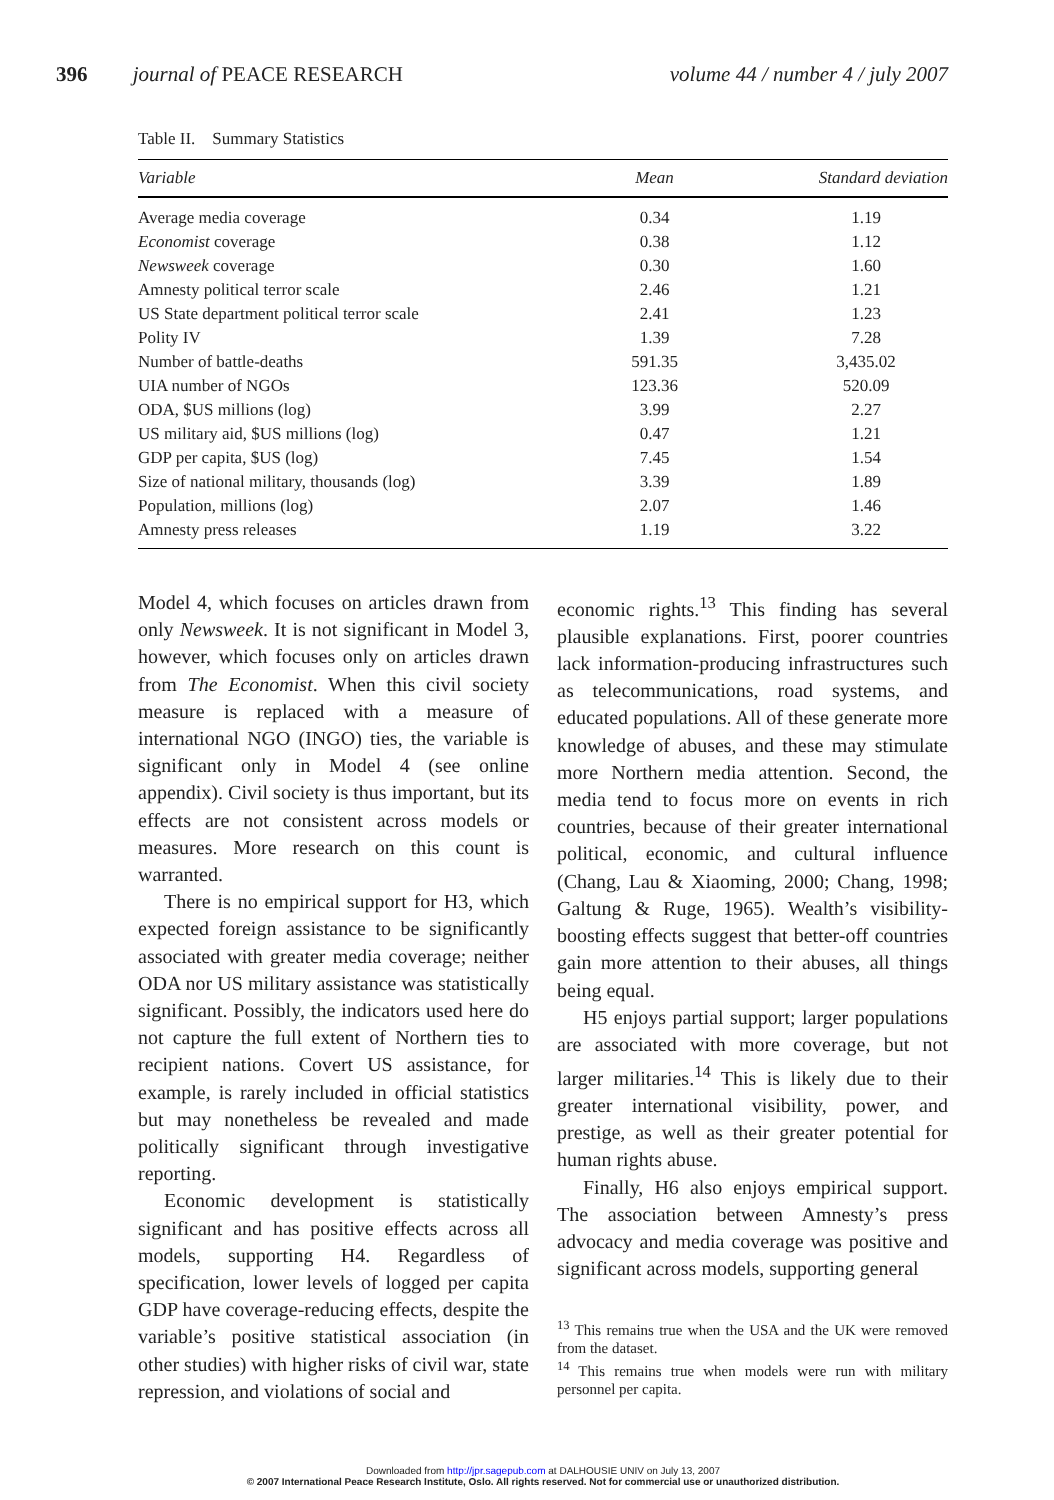396 journal of PEACE RESEARCH volume 44 / number 4 / july 2007
Table II. Summary Statistics
| Variable | Mean | Standard deviation |
| --- | --- | --- |
| Average media coverage | 0.34 | 1.19 |
| Economist coverage | 0.38 | 1.12 |
| Newsweek coverage | 0.30 | 1.60 |
| Amnesty political terror scale | 2.46 | 1.21 |
| US State department political terror scale | 2.41 | 1.23 |
| Polity IV | 1.39 | 7.28 |
| Number of battle-deaths | 591.35 | 3,435.02 |
| UIA number of NGOs | 123.36 | 520.09 |
| ODA, $US millions (log) | 3.99 | 2.27 |
| US military aid, $US millions (log) | 0.47 | 1.21 |
| GDP per capita, $US (log) | 7.45 | 1.54 |
| Size of national military, thousands (log) | 3.39 | 1.89 |
| Population, millions (log) | 2.07 | 1.46 |
| Amnesty press releases | 1.19 | 3.22 |
Model 4, which focuses on articles drawn from only Newsweek. It is not significant in Model 3, however, which focuses only on articles drawn from The Economist. When this civil society measure is replaced with a measure of international NGO (INGO) ties, the variable is significant only in Model 4 (see online appendix). Civil society is thus important, but its effects are not consistent across models or measures. More research on this count is warranted.
There is no empirical support for H3, which expected foreign assistance to be significantly associated with greater media coverage; neither ODA nor US military assistance was statistically significant. Possibly, the indicators used here do not capture the full extent of Northern ties to recipient nations. Covert US assistance, for example, is rarely included in official statistics but may nonetheless be revealed and made politically significant through investigative reporting.
Economic development is statistically significant and has positive effects across all models, supporting H4. Regardless of specification, lower levels of logged per capita GDP have coverage-reducing effects, despite the variable’s positive statistical association (in other studies) with higher risks of civil war, state repression, and violations of social and
economic rights.<sup>13</sup> This finding has several plausible explanations. First, poorer countries lack information-producing infrastructures such as telecommunications, road systems, and educated populations. All of these generate more knowledge of abuses, and these may stimulate more Northern media attention. Second, the media tend to focus more on events in rich countries, because of their greater international political, economic, and cultural influence (Chang, Lau & Xiaoming, 2000; Chang, 1998; Galtung & Ruge, 1965). Wealth’s visibility-boosting effects suggest that better-off countries gain more attention to their abuses, all things being equal.
H5 enjoys partial support; larger populations are associated with more coverage, but not larger militaries.<sup>14</sup> This is likely due to their greater international visibility, power, and prestige, as well as their greater potential for human rights abuse.
Finally, H6 also enjoys empirical support. The association between Amnesty’s press advocacy and media coverage was positive and significant across models, supporting general
<sup>13</sup> This remains true when the USA and the UK were removed from the dataset.
<sup>14</sup> This remains true when models were run with military personnel per capita.
Downloaded from http://jpr.sagepub.com at DALHOUSIE UNIV on July 13, 2007
© 2007 International Peace Research Institute, Oslo. All rights reserved. Not for commercial use or unauthorized distribution.